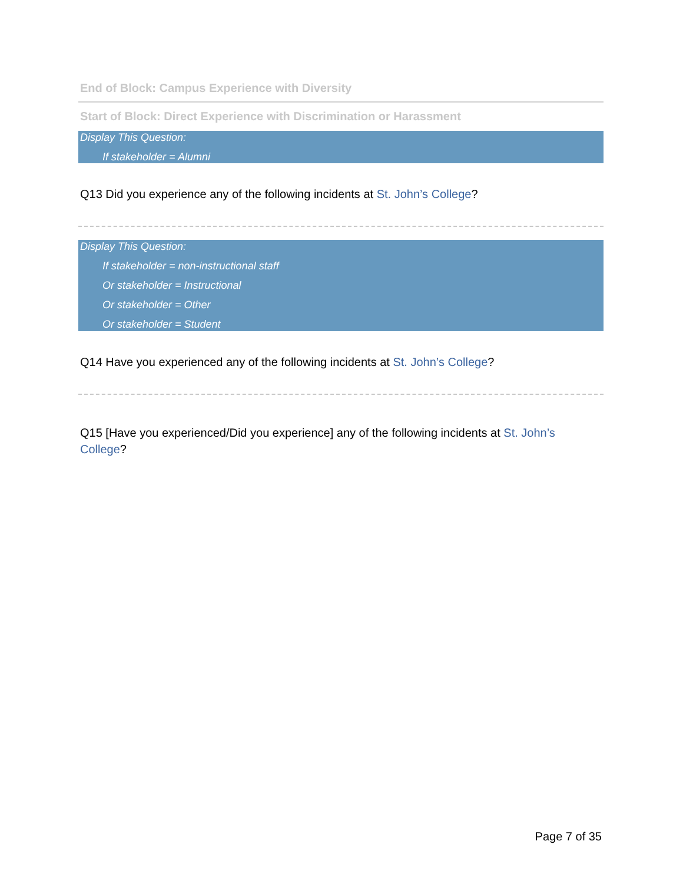End of Block: Campus Experience with Diversity
Start of Block: Direct Experience with Discrimination or Harassment
Display This Question:
If stakeholder = Alumni
Q13 Did you experience any of the following incidents at St. John’s College?
Display This Question:
If stakeholder = non-instructional staff
Or stakeholder = Instructional
Or stakeholder = Other
Or stakeholder = Student
Q14 Have you experienced any of the following incidents at St. John’s College?
Q15 [Have you experienced/Did you experience] any of the following incidents at St. John’s College?
Page 7 of 35